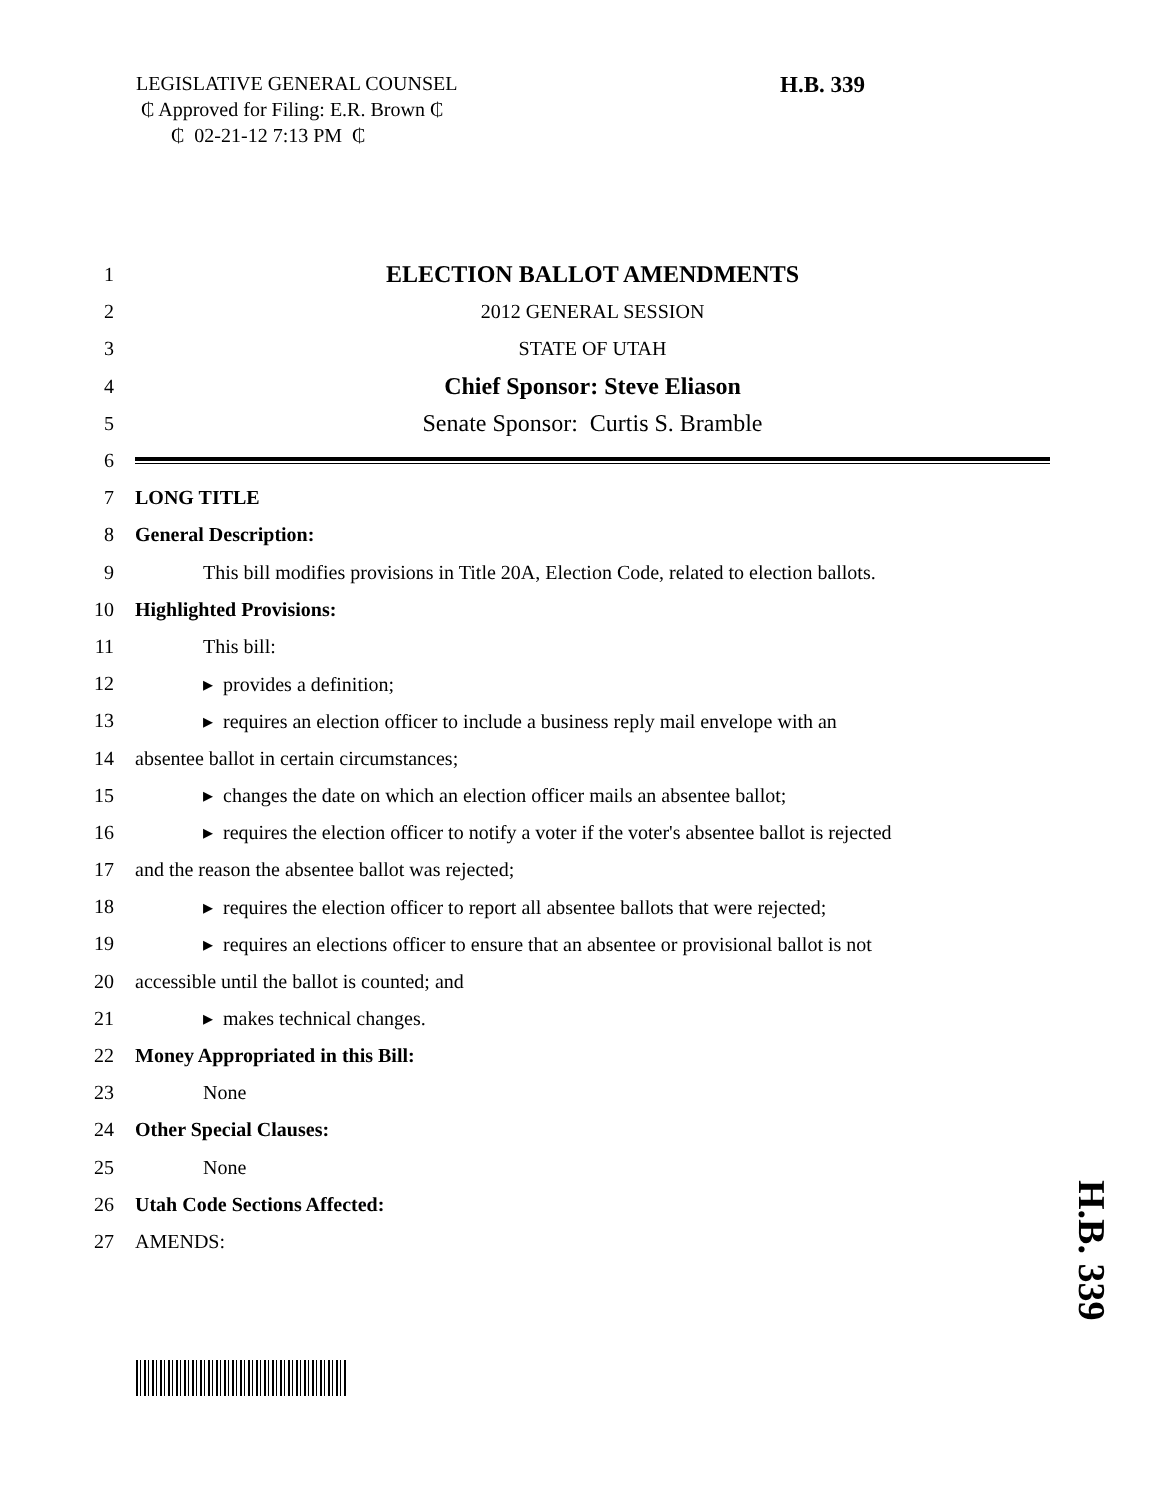LEGISLATIVE GENERAL COUNSEL
₵ Approved for Filing: E.R. Brown ₵
₵ 02-21-12 7:13 PM ₵
H.B. 339
1 ELECTION BALLOT AMENDMENTS
2 2012 GENERAL SESSION
3 STATE OF UTAH
4 Chief Sponsor: Steve Eliason
5 Senate Sponsor: Curtis S. Bramble
6
7 LONG TITLE
8 General Description:
9 This bill modifies provisions in Title 20A, Election Code, related to election ballots.
10 Highlighted Provisions:
11 This bill:
12 ▸ provides a definition;
13 ▸ requires an election officer to include a business reply mail envelope with an
14 absentee ballot in certain circumstances;
15 ▸ changes the date on which an election officer mails an absentee ballot;
16 ▸ requires the election officer to notify a voter if the voter's absentee ballot is rejected
17 and the reason the absentee ballot was rejected;
18 ▸ requires the election officer to report all absentee ballots that were rejected;
19 ▸ requires an elections officer to ensure that an absentee or provisional ballot is not
20 accessible until the ballot is counted; and
21 ▸ makes technical changes.
22 Money Appropriated in this Bill:
23 None
24 Other Special Clauses:
25 None
26 Utah Code Sections Affected:
27 AMENDS:
H.B. 339